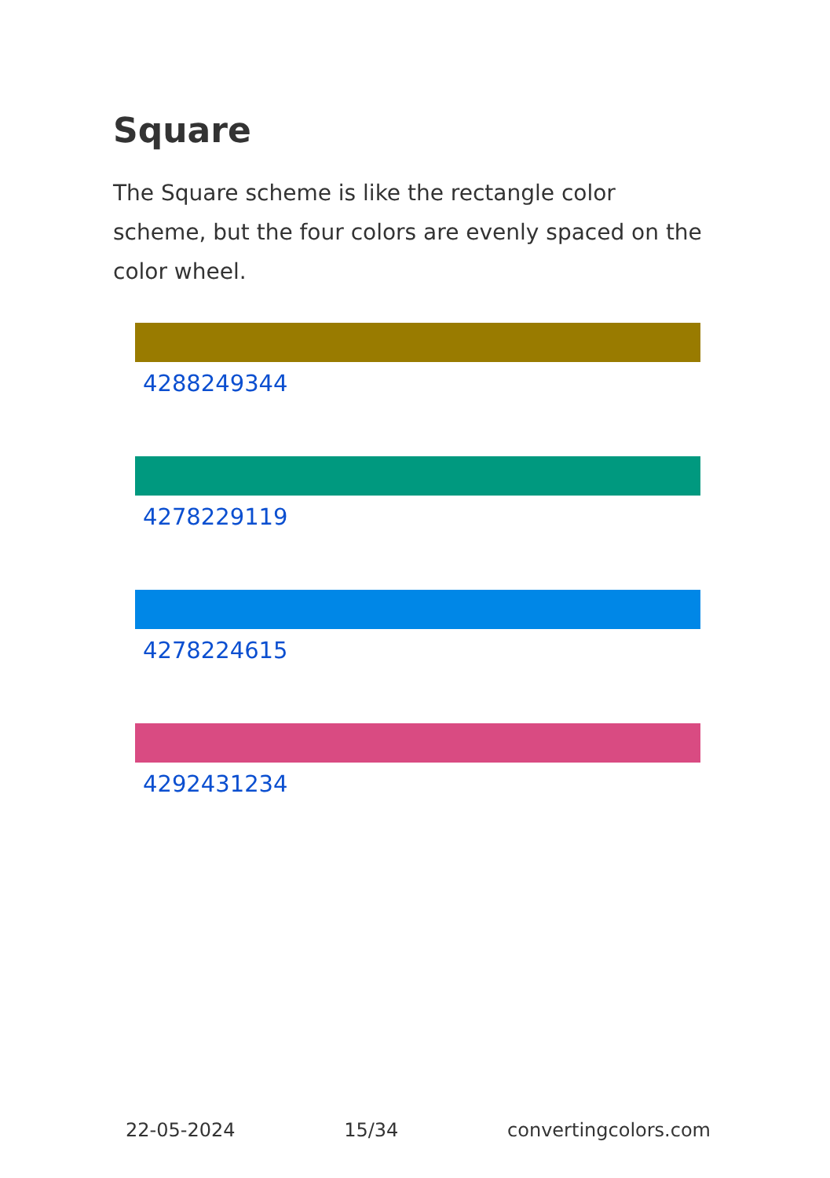Square
The Square scheme is like the rectangle color scheme, but the four colors are evenly spaced on the color wheel.
4288249344
4278229119
4278224615
4292431234
22-05-2024 15/34 convertingcolors.com